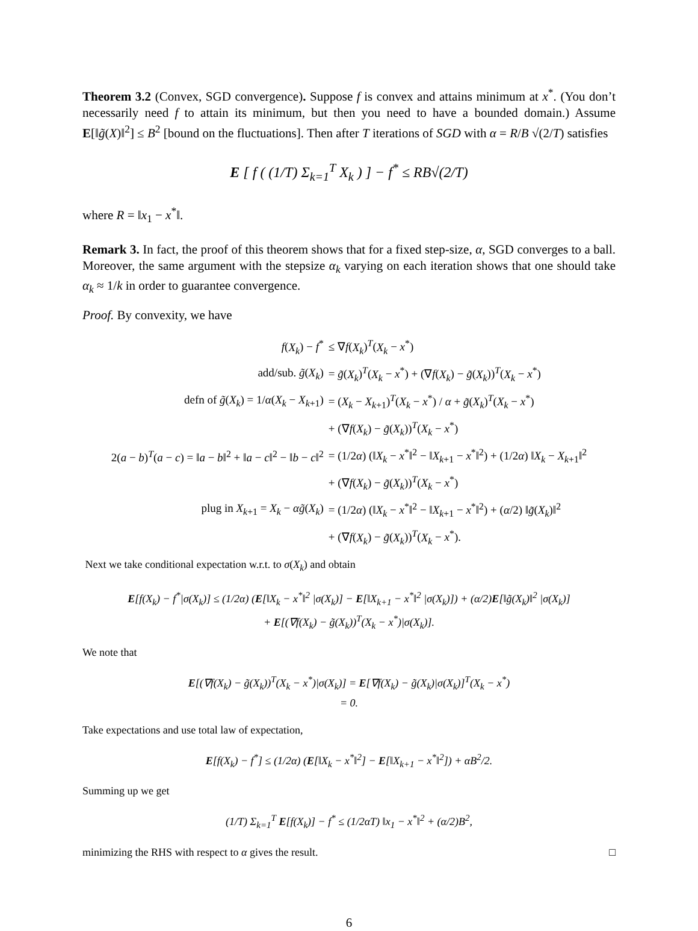Theorem 3.2 (Convex, SGD convergence). Suppose f is convex and attains minimum at x<sup>*</sup>. (You don’t necessarily need f to attain its minimum, but then you need to have a bounded domain.) Assume E[‖g̃(X)‖<sup>2</sup>] ≤ B<sup>2</sup> [bound on the fluctuations]. Then after T iterations of SGD with α = R/B √(2/T) satisfies
E [ f ( (1/T) Σ<sub>k=1</sub><sup>T</sup> X<sub>k</sub> ) ] − f<sup>*</sup> ≤ RB√(2/T)
where R = ‖x<sub>1</sub> − x<sup>*</sup>‖.
Remark 3. In fact, the proof of this theorem shows that for a fixed step-size, α, SGD converges to a ball. Moreover, the same argument with the stepsize α<sub>k</sub> varying on each iteration shows that one should take α<sub>k</sub> ≈ 1/k in order to guarantee convergence.
Proof. By convexity, we have
| f ( X<sub>k</sub> ) − f<sup>*</sup> | ≤ ∇ f ( X<sub>k</sub> )<sup>T</sup>( X<sub>k</sub> − x<sup>*</sup>) |
| add/sub. g̃ ( X<sub>k</sub> ) | = g̃ ( X<sub>k</sub> )<sup>T</sup>( X<sub>k</sub> − x<sup>*</sup>) + (∇ f ( X<sub>k</sub> ) − g̃ ( X<sub>k</sub> ))<sup>T</sup>( X<sub>k</sub> − x<sup>*</sup>) |
| defn of g̃ ( X<sub>k</sub> ) = 1/ α ( X<sub>k</sub> − X<sub>k+1</sub>) | = ( X<sub>k</sub> − X<sub>k+1</sub>)<sup>T</sup>( X<sub>k</sub> − x<sup>*</sup>) / α + g̃ ( X<sub>k</sub> )<sup>T</sup>( X<sub>k</sub> − x<sup>*</sup>) |
| | + (∇ f ( X<sub>k</sub> ) − g̃ ( X<sub>k</sub> ))<sup>T</sup>( X<sub>k</sub> − x<sup>*</sup>) |
| 2( a − b )<sup>T</sup>( a − c ) = ‖ a − b ‖<sup>2</sup> + ‖ a − c ‖<sup>2</sup> − ‖ b − c ‖<sup>2</sup> | = (1/2 α ) (‖ X<sub>k</sub> − x<sup>*</sup>‖<sup>2</sup> − ‖ X<sub>k+1</sub> − x<sup>*</sup>‖<sup>2</sup>) + (1/2 α ) ‖ X<sub>k</sub> − X<sub>k+1</sub>‖<sup>2</sup> |
| | + (∇ f ( X<sub>k</sub> ) − g̃ ( X<sub>k</sub> ))<sup>T</sup>( X<sub>k</sub> − x<sup>*</sup>) |
| plug in X<sub>k+1</sub> = X<sub>k</sub> − αg̃ ( X<sub>k</sub> ) | = (1/2 α ) (‖ X<sub>k</sub> − x<sup>*</sup>‖<sup>2</sup> − ‖ X<sub>k+1</sub> − x<sup>*</sup>‖<sup>2</sup>) + ( α /2) ‖ g̃ ( X<sub>k</sub> )‖<sup>2</sup> |
| | + (∇ f ( X<sub>k</sub> ) − g̃ ( X<sub>k</sub> ))<sup>T</sup>( X<sub>k</sub> − x<sup>*</sup>). |
Next we take conditional expectation w.r.t. to σ(X<sub>k</sub>) and obtain
E[f(X<sub>k</sub>) − f<sup>*</sup>|σ(X<sub>k</sub>)] ≤ (1/2α) (E[‖X<sub>k</sub> − x<sup>*</sup>‖<sup>2</sup> |σ(X<sub>k</sub>)] − E[‖X<sub>k+1</sub> − x<sup>*</sup>‖<sup>2</sup> |σ(X<sub>k</sub>)]) + (α/2)E[‖g̃(X<sub>k</sub>)‖<sup>2</sup> |σ(X<sub>k</sub>)]
+ E[(∇f(X<sub>k</sub>) − g̃(X<sub>k</sub>))<sup>T</sup>(X<sub>k</sub> − x<sup>*</sup>)|σ(X<sub>k</sub>)].
We note that
E[(∇f(X<sub>k</sub>) − g̃(X<sub>k</sub>))<sup>T</sup>(X<sub>k</sub> − x<sup>*</sup>)|σ(X<sub>k</sub>)] = E[∇f(X<sub>k</sub>) − g̃(X<sub>k</sub>)|σ(X<sub>k</sub>)]<sup>T</sup>(X<sub>k</sub> − x<sup>*</sup>)
= 0.
Take expectations and use total law of expectation,
E[f(X<sub>k</sub>) − f<sup>*</sup>] ≤ (1/2α) (E[‖X<sub>k</sub> − x<sup>*</sup>‖<sup>2</sup>] − E[‖X<sub>k+1</sub> − x<sup>*</sup>‖<sup>2</sup>]) + αB<sup>2</sup>/2.
Summing up we get
(1/T) Σ<sub>k=1</sub><sup>T</sup> E[f(X<sub>k</sub>)] − f<sup>*</sup> ≤ (1/2αT) ‖x<sub>1</sub> − x<sup>*</sup>‖<sup>2</sup> + (α/2)B<sup>2</sup>,
minimizing the RHS with respect to α gives the result. □
6